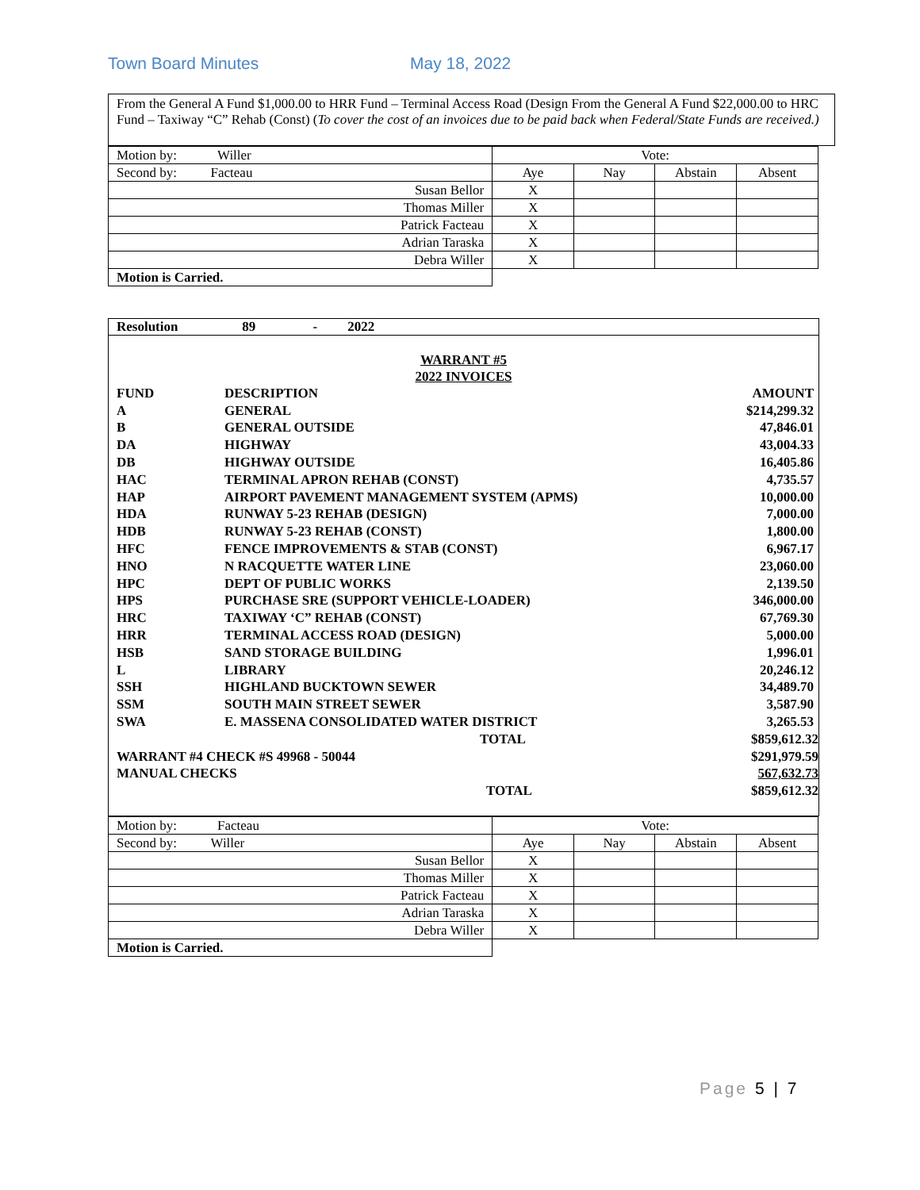Town Board Minutes May 18, 2022
From the General A Fund $1,000.00 to HRR Fund – Terminal Access Road (Design From the General A Fund $22,000.00 to HRC Fund – Taxiway “C” Rehab (Const) (To cover the cost of an invoices due to be paid back when Federal/State Funds are received.)
| Motion by: Willer | Vote: | | | |
| Second by: Facteau | Aye | Nay | Abstain | Absent |
| Susan Bellor | X | | | |
| Thomas Miller | X | | | |
| Patrick Facteau | X | | | |
| Adrian Taraska | X | | | |
| Debra Willer | X | | | |
| Motion is Carried. | | | | |
Resolution 89 - 2022
WARRANT #5
2022 INVOICES
| FUND | DESCRIPTION | AMOUNT |
| A | GENERAL | $214,299.32 |
| B | GENERAL OUTSIDE | 47,846.01 |
| DA | HIGHWAY | 43,004.33 |
| DB | HIGHWAY OUTSIDE | 16,405.86 |
| HAC | TERMINAL APRON REHAB (CONST) | 4,735.57 |
| HAP | AIRPORT PAVEMENT MANAGEMENT SYSTEM (APMS) | 10,000.00 |
| HDA | RUNWAY 5-23 REHAB (DESIGN) | 7,000.00 |
| HDB | RUNWAY 5-23 REHAB (CONST) | 1,800.00 |
| HFC | FENCE IMPROVEMENTS & STAB (CONST) | 6,967.17 |
| HNO | N RACQUETTE WATER LINE | 23,060.00 |
| HPC | DEPT OF PUBLIC WORKS | 2,139.50 |
| HPS | PURCHASE SRE (SUPPORT VEHICLE-LOADER) | 346,000.00 |
| HRC | TAXIWAY ‘C” REHAB (CONST) | 67,769.30 |
| HRR | TERMINAL ACCESS ROAD (DESIGN) | 5,000.00 |
| HSB | SAND STORAGE BUILDING | 1,996.01 |
| L | LIBRARY | 20,246.12 |
| SSH | HIGHLAND BUCKTOWN SEWER | 34,489.70 |
| SSM | SOUTH MAIN STREET SEWER | 3,587.90 |
| SWA | E. MASSENA CONSOLIDATED WATER DISTRICT | 3,265.53 |
| | TOTAL | $859,612.32 |
| WARRANT #4 CHECK #S 49968 - 50044 | | $291,979.59 |
| MANUAL CHECKS | | 567,632.73 |
| | TOTAL | $859,612.32 |
| Motion by: Facteau | Vote: | | | |
| Second by: Willer | Aye | Nay | Abstain | Absent |
| Susan Bellor | X | | | |
| Thomas Miller | X | | | |
| Patrick Facteau | X | | | |
| Adrian Taraska | X | | | |
| Debra Willer | X | | | |
| Motion is Carried. | | | | |
Page 5 | 7